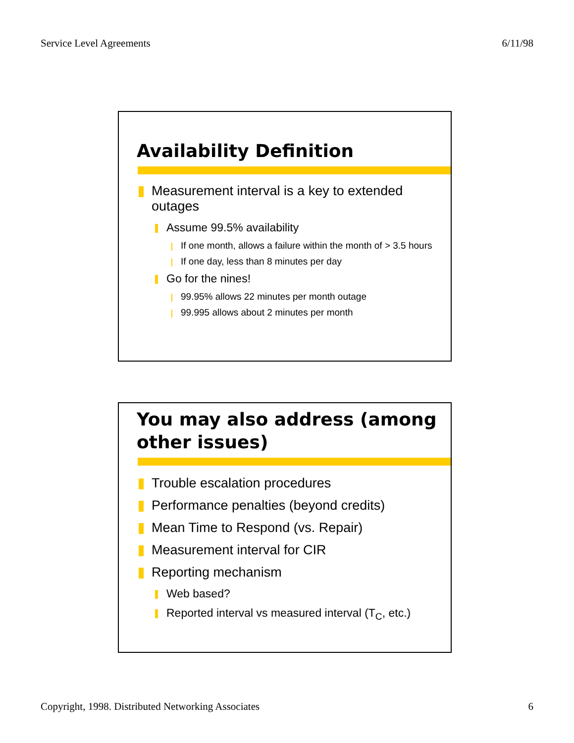Service Level Agreements 6/11/98
Availability Definition
Measurement interval is a key to extended outages
Assume 99.5% availability
If one month, allows a failure within the month of > 3.5 hours
If one day, less than 8 minutes per day
Go for the nines!
99.95% allows 22 minutes per month outage
99.995 allows about 2 minutes per month
You may also address (among other issues)
Trouble escalation procedures
Performance penalties (beyond credits)
Mean Time to Respond (vs. Repair)
Measurement interval for CIR
Reporting mechanism
Web based?
Reported interval vs measured interval (T<sub>C</sub>, etc.)
Copyright, 1998. Distributed Networking Associates 6